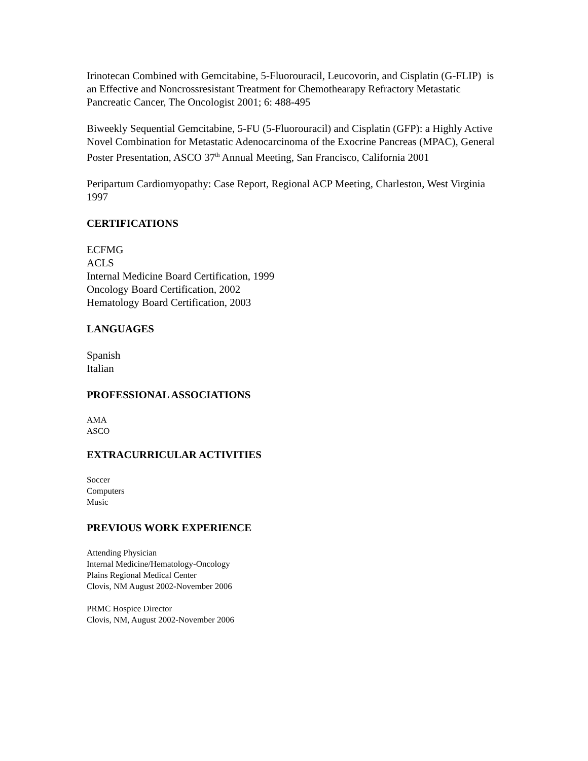Irinotecan Combined with Gemcitabine, 5-Fluorouracil, Leucovorin, and Cisplatin (G-FLIP) is an Effective and Noncrossresistant Treatment for Chemothearapy Refractory Metastatic Pancreatic Cancer, The Oncologist 2001; 6: 488-495
Biweekly Sequential Gemcitabine, 5-FU (5-Fluorouracil) and Cisplatin (GFP): a Highly Active Novel Combination for Metastatic Adenocarcinoma of the Exocrine Pancreas (MPAC), General Poster Presentation, ASCO 37<sup>th</sup> Annual Meeting, San Francisco, California 2001
Peripartum Cardiomyopathy: Case Report, Regional ACP Meeting, Charleston, West Virginia 1997
CERTIFICATIONS
ECFMG
ACLS
Internal Medicine Board Certification, 1999
Oncology Board Certification, 2002
Hematology Board Certification, 2003
LANGUAGES
Spanish
Italian
PROFESSIONAL ASSOCIATIONS
AMA
ASCO
EXTRACURRICULAR ACTIVITIES
Soccer
Computers
Music
PREVIOUS WORK EXPERIENCE
Attending Physician
Internal Medicine/Hematology-Oncology
Plains Regional Medical Center
Clovis, NM August 2002-November 2006
PRMC Hospice Director
Clovis, NM, August 2002-November 2006